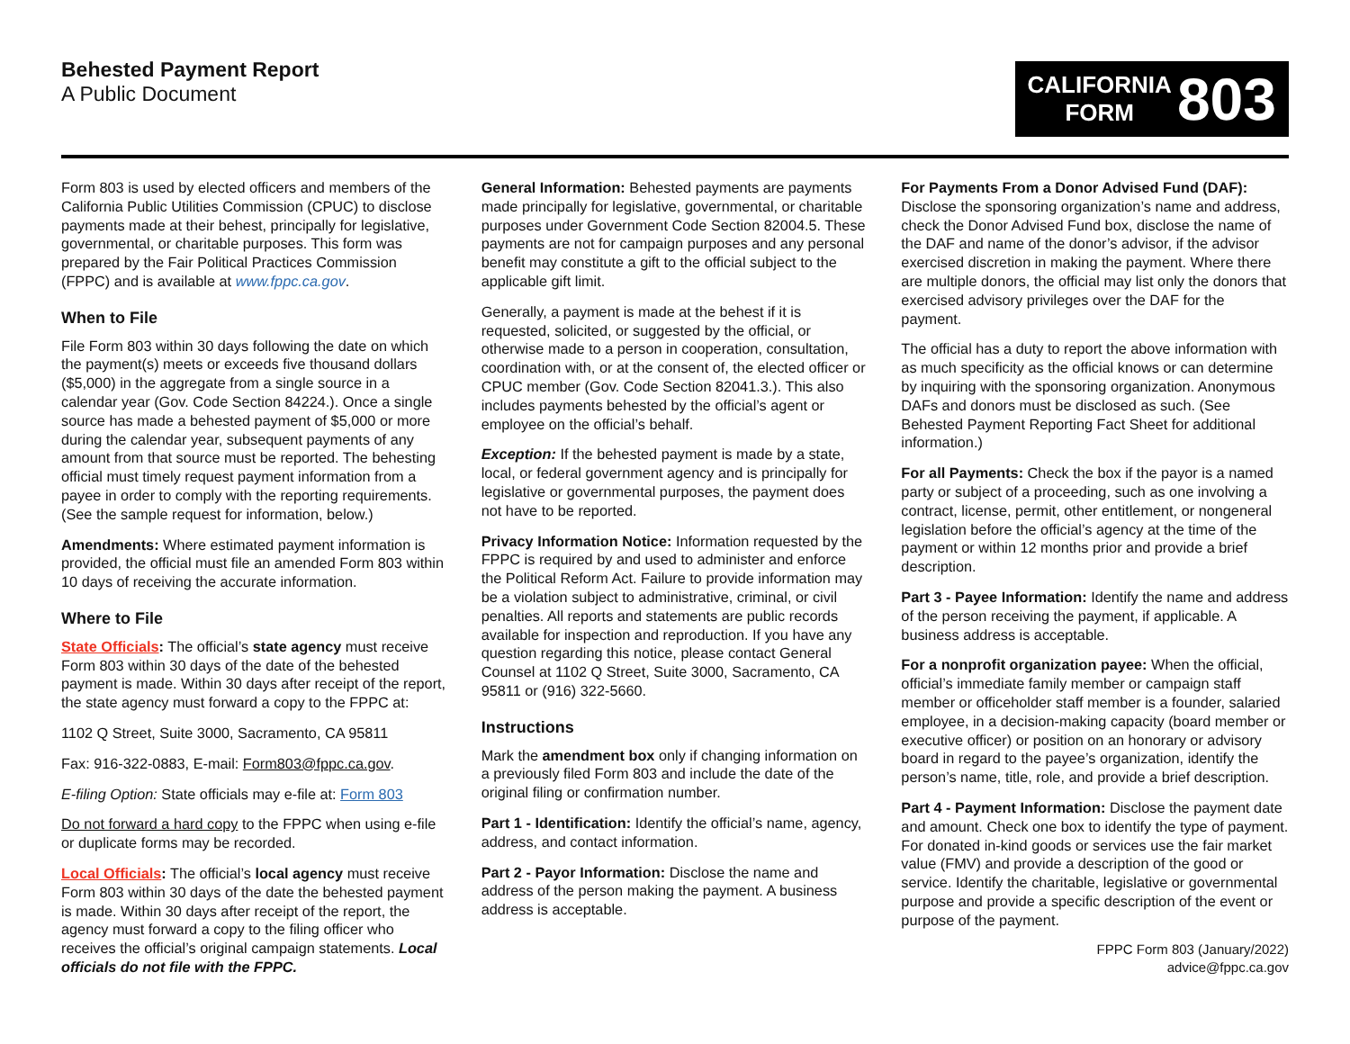Behested Payment Report
A Public Document
CALIFORNIA
FORM
803
Form 803 is used by elected officers and members of the California Public Utilities Commission (CPUC) to disclose payments made at their behest, principally for legislative, governmental, or charitable purposes. This form was prepared by the Fair Political Practices Commission (FPPC) and is available at www.fppc.ca.gov.
When to File
File Form 803 within 30 days following the date on which the payment(s) meets or exceeds five thousand dollars ($5,000) in the aggregate from a single source in a calendar year (Gov. Code Section 84224.). Once a single source has made a behested payment of $5,000 or more during the calendar year, subsequent payments of any amount from that source must be reported. The behesting official must timely request payment information from a payee in order to comply with the reporting requirements. (See the sample request for information, below.)
Amendments: Where estimated payment information is provided, the official must file an amended Form 803 within 10 days of receiving the accurate information.
Where to File
State Officials: The official’s state agency must receive Form 803 within 30 days of the date of the behested payment is made. Within 30 days after receipt of the report, the state agency must forward a copy to the FPPC at:
1102 Q Street, Suite 3000, Sacramento, CA 95811
Fax: 916-322-0883, E-mail: Form803@fppc.ca.gov.
E-filing Option: State officials may e-file at: Form 803
Do not forward a hard copy to the FPPC when using e-file or duplicate forms may be recorded.
Local Officials: The official’s local agency must receive Form 803 within 30 days of the date the behested payment is made. Within 30 days after receipt of the report, the agency must forward a copy to the filing officer who receives the official’s original campaign statements. Local officials do not file with the FPPC.
General Information: Behested payments are payments made principally for legislative, governmental, or charitable purposes under Government Code Section 82004.5. These payments are not for campaign purposes and any personal benefit may constitute a gift to the official subject to the applicable gift limit.
Generally, a payment is made at the behest if it is requested, solicited, or suggested by the official, or otherwise made to a person in cooperation, consultation, coordination with, or at the consent of, the elected officer or CPUC member (Gov. Code Section 82041.3.). This also includes payments behested by the official’s agent or employee on the official’s behalf.
Exception: If the behested payment is made by a state, local, or federal government agency and is principally for legislative or governmental purposes, the payment does not have to be reported.
Privacy Information Notice: Information requested by the FPPC is required by and used to administer and enforce the Political Reform Act. Failure to provide information may be a violation subject to administrative, criminal, or civil penalties. All reports and statements are public records available for inspection and reproduction. If you have any question regarding this notice, please contact General Counsel at 1102 Q Street, Suite 3000, Sacramento, CA 95811 or (916) 322-5660.
Instructions
Mark the amendment box only if changing information on a previously filed Form 803 and include the date of the original filing or confirmation number.
Part 1 - Identification: Identify the official’s name, agency, address, and contact information.
Part 2 - Payor Information: Disclose the name and address of the person making the payment. A business address is acceptable.
For Payments From a Donor Advised Fund (DAF): Disclose the sponsoring organization’s name and address, check the Donor Advised Fund box, disclose the name of the DAF and name of the donor’s advisor, if the advisor exercised discretion in making the payment. Where there are multiple donors, the official may list only the donors that exercised advisory privileges over the DAF for the payment.
The official has a duty to report the above information with as much specificity as the official knows or can determine by inquiring with the sponsoring organization. Anonymous DAFs and donors must be disclosed as such. (See Behested Payment Reporting Fact Sheet for additional information.)
For all Payments: Check the box if the payor is a named party or subject of a proceeding, such as one involving a contract, license, permit, other entitlement, or nongeneral legislation before the official’s agency at the time of the payment or within 12 months prior and provide a brief description.
Part 3 - Payee Information: Identify the name and address of the person receiving the payment, if applicable. A business address is acceptable.
For a nonprofit organization payee: When the official, official’s immediate family member or campaign staff member or officeholder staff member is a founder, salaried employee, in a decision-making capacity (board member or executive officer) or position on an honorary or advisory board in regard to the payee’s organization, identify the person’s name, title, role, and provide a brief description.
Part 4 - Payment Information: Disclose the payment date and amount. Check one box to identify the type of payment. For donated in-kind goods or services use the fair market value (FMV) and provide a description of the good or service. Identify the charitable, legislative or governmental purpose and provide a specific description of the event or purpose of the payment.
FPPC Form 803 (January/2022)
advice@fppc.ca.gov